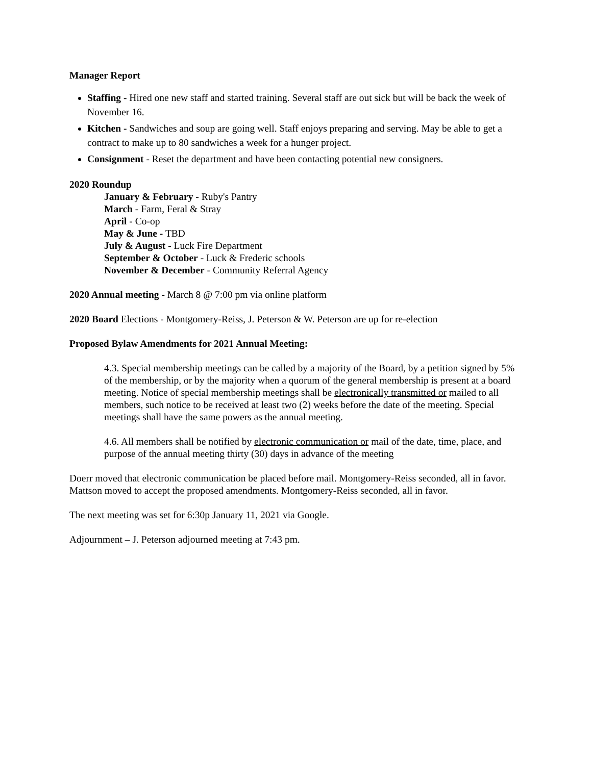Manager Report
Staffing - Hired one new staff and started training. Several staff are out sick but will be back the week of November 16.
Kitchen - Sandwiches and soup are going well. Staff enjoys preparing and serving. May be able to get a contract to make up to 80 sandwiches a week for a hunger project.
Consignment - Reset the department and have been contacting potential new consigners.
2020 Roundup
January & February - Ruby's Pantry
March - Farm, Feral & Stray
April - Co-op
May & June - TBD
July & August - Luck Fire Department
September & October - Luck & Frederic schools
November & December - Community Referral Agency
2020 Annual meeting - March 8 @ 7:00 pm via online platform
2020 Board Elections - Montgomery-Reiss, J. Peterson & W. Peterson are up for re-election
Proposed Bylaw Amendments for 2021 Annual Meeting:
4.3. Special membership meetings can be called by a majority of the Board, by a petition signed by 5% of the membership, or by the majority when a quorum of the general membership is present at a board meeting. Notice of special membership meetings shall be electronically transmitted or mailed to all members, such notice to be received at least two (2) weeks before the date of the meeting. Special meetings shall have the same powers as the annual meeting.
4.6. All members shall be notified by electronic communication or mail of the date, time, place, and purpose of the annual meeting thirty (30) days in advance of the meeting
Doerr moved that electronic communication be placed before mail. Montgomery-Reiss seconded, all in favor. Mattson moved to accept the proposed amendments. Montgomery-Reiss seconded, all in favor.
The next meeting was set for 6:30p January 11, 2021 via Google.
Adjournment – J. Peterson adjourned meeting at 7:43 pm.